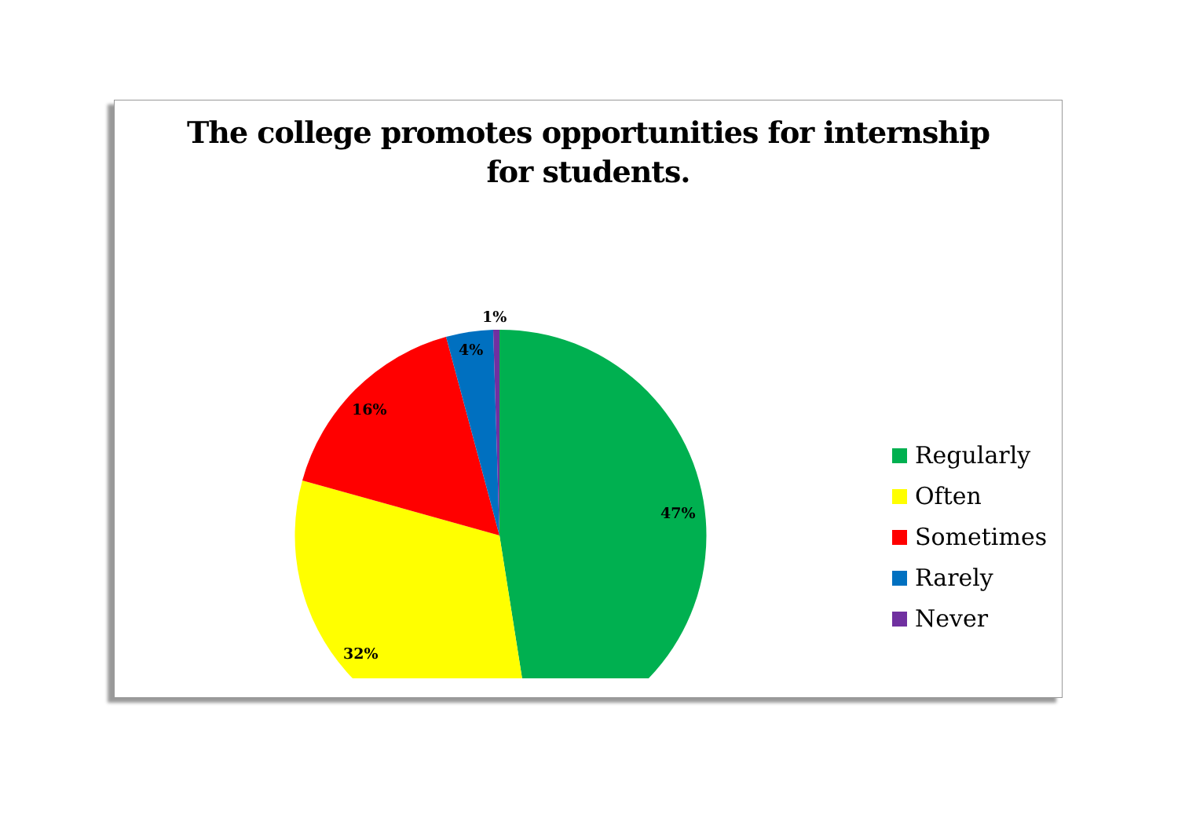The college promotes opportunities for internship
for students.
1%
4%
16%
47%
32%
Regularly
Often
Sometimes
Rarely
Never